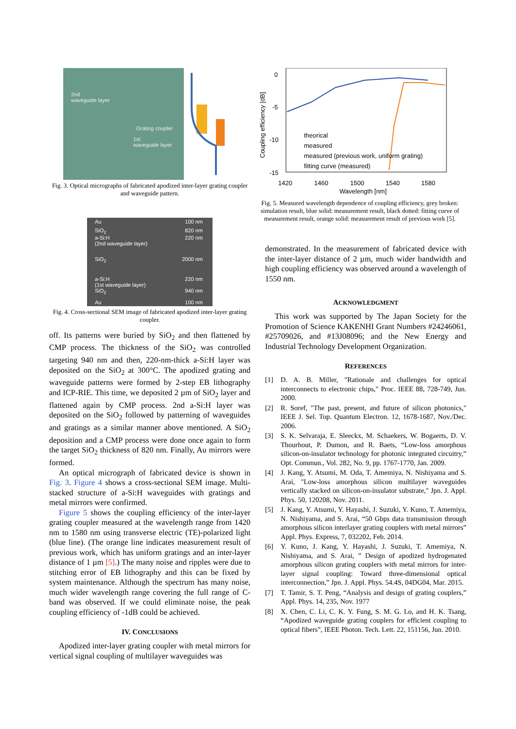2nd
waveguide layer
Grating coupler
1st
waveguide layer
Fig. 3. Optical micrographs of fabricated apodized inter-layer grating coupler and waveguide pattern.
Au 100 nm
SiO<sub>2</sub> 820 nm
a-Si:H
(2nd waveguide layer) 220 nm
SiO<sub>2</sub> 2000 nm
a-Si:H
(1st waveguide layer) 220 nm
SiO<sub>2</sub> 940 nm
Au 100 nm
Fig. 4. Cross-sectional SEM image of fabricated apodized inter-layer grating coupler.
off. Its patterns were buried by SiO<sub>2</sub> and then flattened by CMP process. The thickness of the SiO<sub>2</sub> was controlled targeting 940 nm and then, 220-nm-thick a-Si:H layer was deposited on the SiO<sub>2</sub> at 300°C. The apodized grating and waveguide patterns were formed by 2-step EB lithography and ICP-RIE. This time, we deposited 2 µm of SiO<sub>2</sub> layer and flattened again by CMP process. 2nd a-Si:H layer was deposited on the SiO<sub>2</sub> followed by patterning of waveguides and gratings as a similar manner above mentioned. A SiO<sub>2</sub> deposition and a CMP process were done once again to form the target SiO<sub>2</sub> thickness of 820 nm. Finally, Au mirrors were formed.
An optical micrograph of fabricated device is shown in Fig. 3. Figure 4 shows a cross-sectional SEM image. Multi-stacked structure of a-Si:H waveguides with gratings and metal mirrors were confirmed.
Figure 5 shows the coupling efficiency of the inter-layer grating coupler measured at the wavelength range from 1420 nm to 1580 nm using transverse electric (TE)-polarized light (blue line). (The orange line indicates measurement result of previous work, which has uniform gratings and an inter-layer distance of 1 µm [5].) The many noise and ripples were due to stitching error of EB lithography and this can be fixed by system maintenance. Although the spectrum has many noise, much wider wavelength range covering the full range of C-band was observed. If we could eliminate noise, the peak coupling efficiency of -1dB could be achieved.
IV. CONCLUSIONS
Apodized inter-layer grating coupler with metal mirrors for vertical signal coupling of multilayer waveguides was
Coupling efficiency [dB]
0
-5
-10
-15
theorical
measured
measured (previous work, uniform grating)
fitting curve (measured)
1420
1460
1500
1540
1580
Wavelength [nm]
Fig. 5. Measured wavelength dependence of coupling efficiency, grey broken: simulation result, blue solid: measurement result, black dotted: fitting curve of measurement result, orange solid: measurement result of previous work [5].
demonstrated. In the measurement of fabricated device with the inter-layer distance of 2 µm, much wider bandwidth and high coupling efficiency was observed around a wavelength of 1550 nm.
ACKNOWLEDGMENT
This work was supported by The Japan Society for the Promotion of Science KAKENHI Grant Numbers #24246061, #25709026, and #13J08096; and the New Energy and Industrial Technology Development Organization.
REFERENCES
[1] D. A. B. Miller, "Rationale and challenges for optical interconnects to electronic chips," Proc. IEEE 88, 728-749, Jun. 2000.
[2] R. Soref, "The past, present, and future of silicon photonics," IEEE J. Sel. Top. Quantum Electron. 12, 1678-1687, Nov./Dec. 2006.
[3] S. K. Selvaraja, E. Sleeckx, M. Schaekers, W. Bogaerts, D. V. Thourhout, P. Dumon, and R. Baets, “Low-loss amorphous silicon-on-insulator technology for photonic integrated circuitry,” Opt. Commun., Vol. 282, No. 9, pp. 1767-1770, Jan. 2009.
[4] J. Kang, Y. Atsumi, M. Oda, T. Amemiya, N. Nishiyama and S. Arai, "Low-loss amorphous silicon multilayer waveguides vertically stacked on silicon-on-insulator substrate," Jpn. J. Appl. Phys. 50, 120208, Nov. 2011.
[5] J. Kang, Y. Atsumi, Y. Hayashi, J. Suzuki, Y. Kuno, T. Amemiya, N. Nishiyama, and S. Arai, “50 Gbps data transmission through amorphous silicon interlayer grating couplers with metal mirrors” Appl. Phys. Express, 7, 032202, Feb. 2014.
[6] Y. Kuno, J. Kang, Y. Hayashi, J. Suzuki, T. Amemiya, N. Nishiyama, and S. Arai, ” Design of apodized hydrogenated amorphous silicon grating couplers with metal mirrors for inter-layer signal coupling: Toward three-dimensional optical interconnection,” Jpn. J. Appl. Phys. 54.4S, 04DG04, Mar. 2015.
[7] T. Tamir, S. T. Peng, “Analysis and design of grating couplers,” Appl. Phys. 14, 235, Nov. 1977
[8] X. Chen, C. Li, C. K. Y. Fung, S. M. G. Lo, and H. K. Tsang, “Apodized waveguide grating couplers for efficient coupling to optical fibers”, IEEE Photon. Tech. Lett. 22, 151156, Jun. 2010.